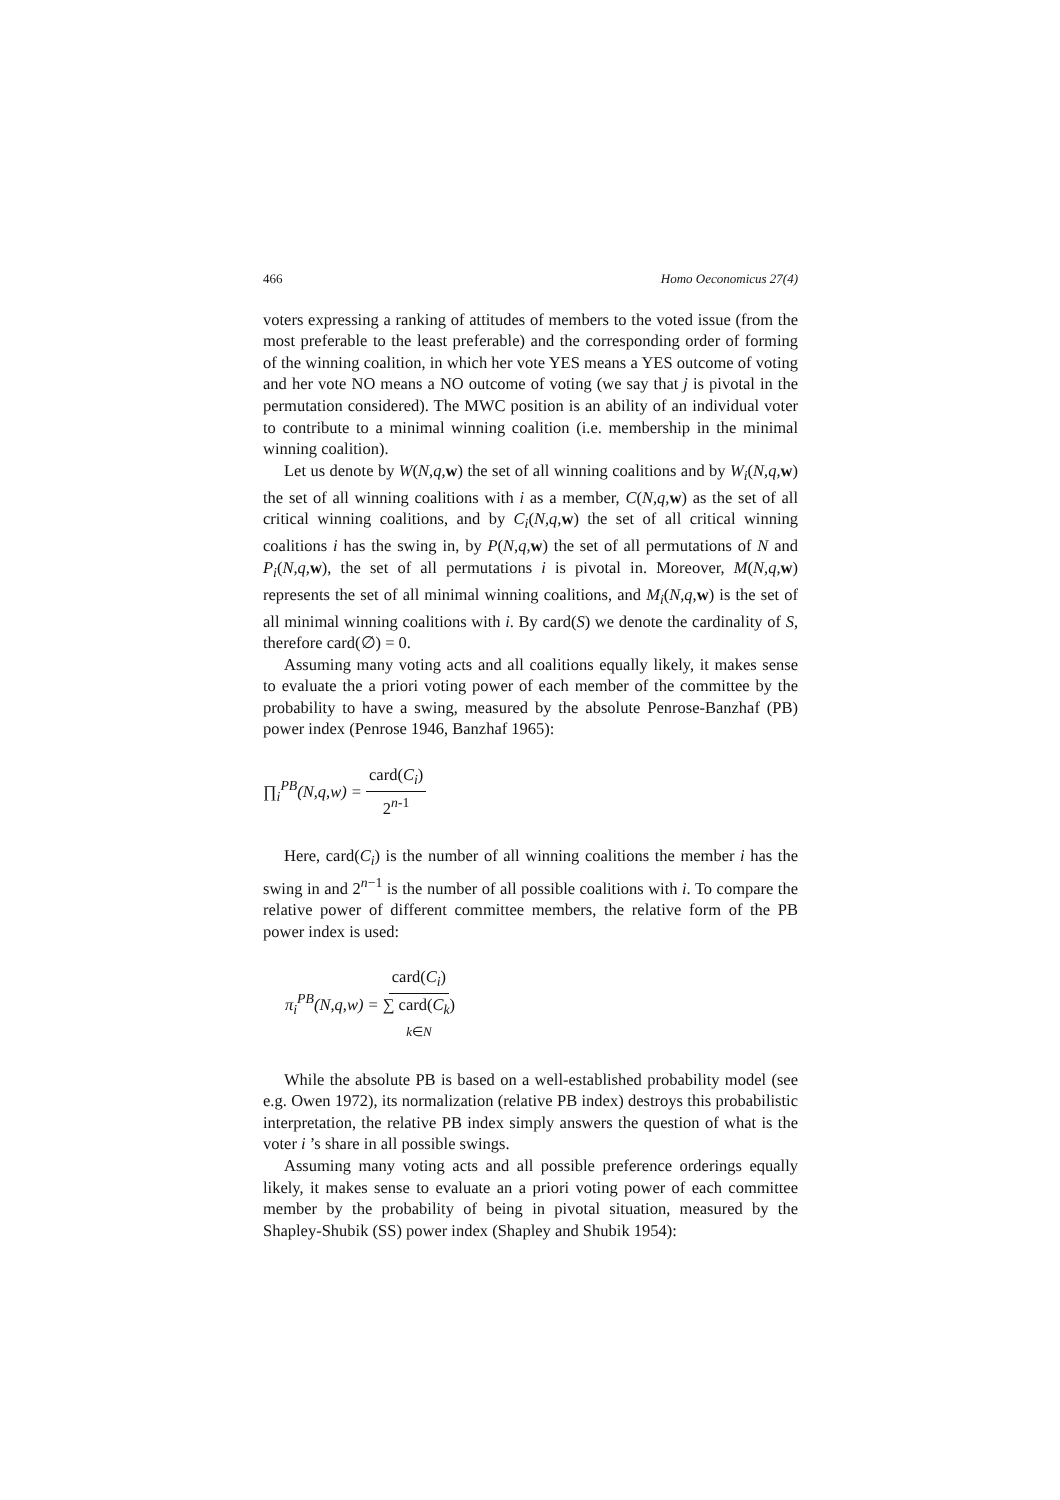466 Homo Oeconomicus 27(4)
voters expressing a ranking of attitudes of members to the voted issue (from the most preferable to the least preferable) and the corresponding order of forming of the winning coalition, in which her vote YES means a YES outcome of voting and her vote NO means a NO outcome of voting (we say that j is pivotal in the permutation considered). The MWC position is an ability of an individual voter to contribute to a minimal winning coalition (i.e. membership in the minimal winning coalition).
Let us denote by W(N,q, w) the set of all winning coalitions and by W<sub>i</sub>(N,q, w) the set of all winning coalitions with i as a member, C(N,q, w) as the set of all critical winning coalitions, and by C<sub>i</sub>(N,q, w) the set of all critical winning coalitions i has the swing in, by P(N,q, w) the set of all permutations of N and P<sub>i</sub>(N,q, w), the set of all permutations i is pivotal in. Moreover, M(N,q, w) represents the set of all minimal winning coalitions, and M<sub>i</sub>(N,q, w) is the set of all minimal winning coalitions with i. By card(S) we denote the cardinality of S, therefore card(∅) = 0.
Assuming many voting acts and all coalitions equally likely, it makes sense to evaluate the a priori voting power of each member of the committee by the probability to have a swing, measured by the absolute Penrose-Banzhaf (PB) power index (Penrose 1946, Banzhaf 1965):
∏<sub>i</sub><sup>PB</sup>(N,q,w) = card(C<sub>i</sub>) 2<sup>n-1</sup>
Here, card(C<sub>i</sub>) is the number of all winning coalitions the member i has the swing in and 2<sup>n−1</sup> is the number of all possible coalitions with i. To compare the relative power of different committee members, the relative form of the PB power index is used:
π<sub>i</sub><sup>PB</sup>(N,q,w) = card(C<sub>i</sub>) ∑ card(C<sub>k</sub>) k∈N
While the absolute PB is based on a well-established probability model (see e.g. Owen 1972), its normalization (relative PB index) destroys this probabilistic interpretation, the relative PB index simply answers the question of what is the voter i ’s share in all possible swings.
Assuming many voting acts and all possible preference orderings equally likely, it makes sense to evaluate an a priori voting power of each committee member by the probability of being in pivotal situation, measured by the Shapley-Shubik (SS) power index (Shapley and Shubik 1954):